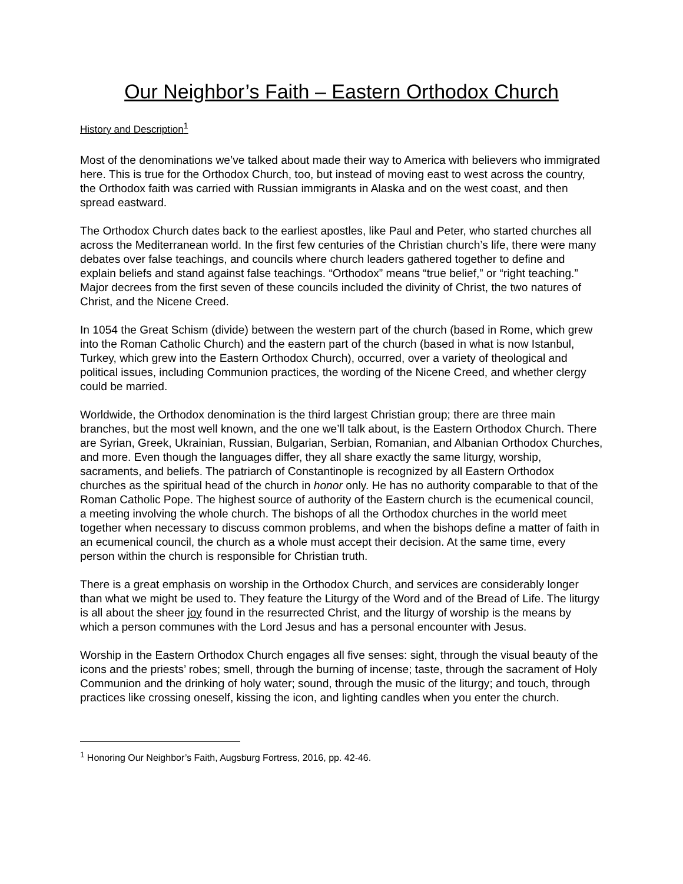Our Neighbor’s Faith – Eastern Orthodox Church
History and Description<sup>1</sup>
Most of the denominations we’ve talked about made their way to America with believers who immigrated here. This is true for the Orthodox Church, too, but instead of moving east to west across the country, the Orthodox faith was carried with Russian immigrants in Alaska and on the west coast, and then spread eastward.
The Orthodox Church dates back to the earliest apostles, like Paul and Peter, who started churches all across the Mediterranean world. In the first few centuries of the Christian church’s life, there were many debates over false teachings, and councils where church leaders gathered together to define and explain beliefs and stand against false teachings. “Orthodox” means “true belief,” or “right teaching.” Major decrees from the first seven of these councils included the divinity of Christ, the two natures of Christ, and the Nicene Creed.
In 1054 the Great Schism (divide) between the western part of the church (based in Rome, which grew into the Roman Catholic Church) and the eastern part of the church (based in what is now Istanbul, Turkey, which grew into the Eastern Orthodox Church), occurred, over a variety of theological and political issues, including Communion practices, the wording of the Nicene Creed, and whether clergy could be married.
Worldwide, the Orthodox denomination is the third largest Christian group; there are three main branches, but the most well known, and the one we’ll talk about, is the Eastern Orthodox Church. There are Syrian, Greek, Ukrainian, Russian, Bulgarian, Serbian, Romanian, and Albanian Orthodox Churches, and more. Even though the languages differ, they all share exactly the same liturgy, worship, sacraments, and beliefs. The patriarch of Constantinople is recognized by all Eastern Orthodox churches as the spiritual head of the church in honor only. He has no authority comparable to that of the Roman Catholic Pope. The highest source of authority of the Eastern church is the ecumenical council, a meeting involving the whole church. The bishops of all the Orthodox churches in the world meet together when necessary to discuss common problems, and when the bishops define a matter of faith in an ecumenical council, the church as a whole must accept their decision. At the same time, every person within the church is responsible for Christian truth.
There is a great emphasis on worship in the Orthodox Church, and services are considerably longer than what we might be used to. They feature the Liturgy of the Word and of the Bread of Life. The liturgy is all about the sheer joy found in the resurrected Christ, and the liturgy of worship is the means by which a person communes with the Lord Jesus and has a personal encounter with Jesus.
Worship in the Eastern Orthodox Church engages all five senses: sight, through the visual beauty of the icons and the priests’ robes; smell, through the burning of incense; taste, through the sacrament of Holy Communion and the drinking of holy water; sound, through the music of the liturgy; and touch, through practices like crossing oneself, kissing the icon, and lighting candles when you enter the church.
<sup>1</sup> Honoring Our Neighbor’s Faith, Augsburg Fortress, 2016, pp. 42-46.